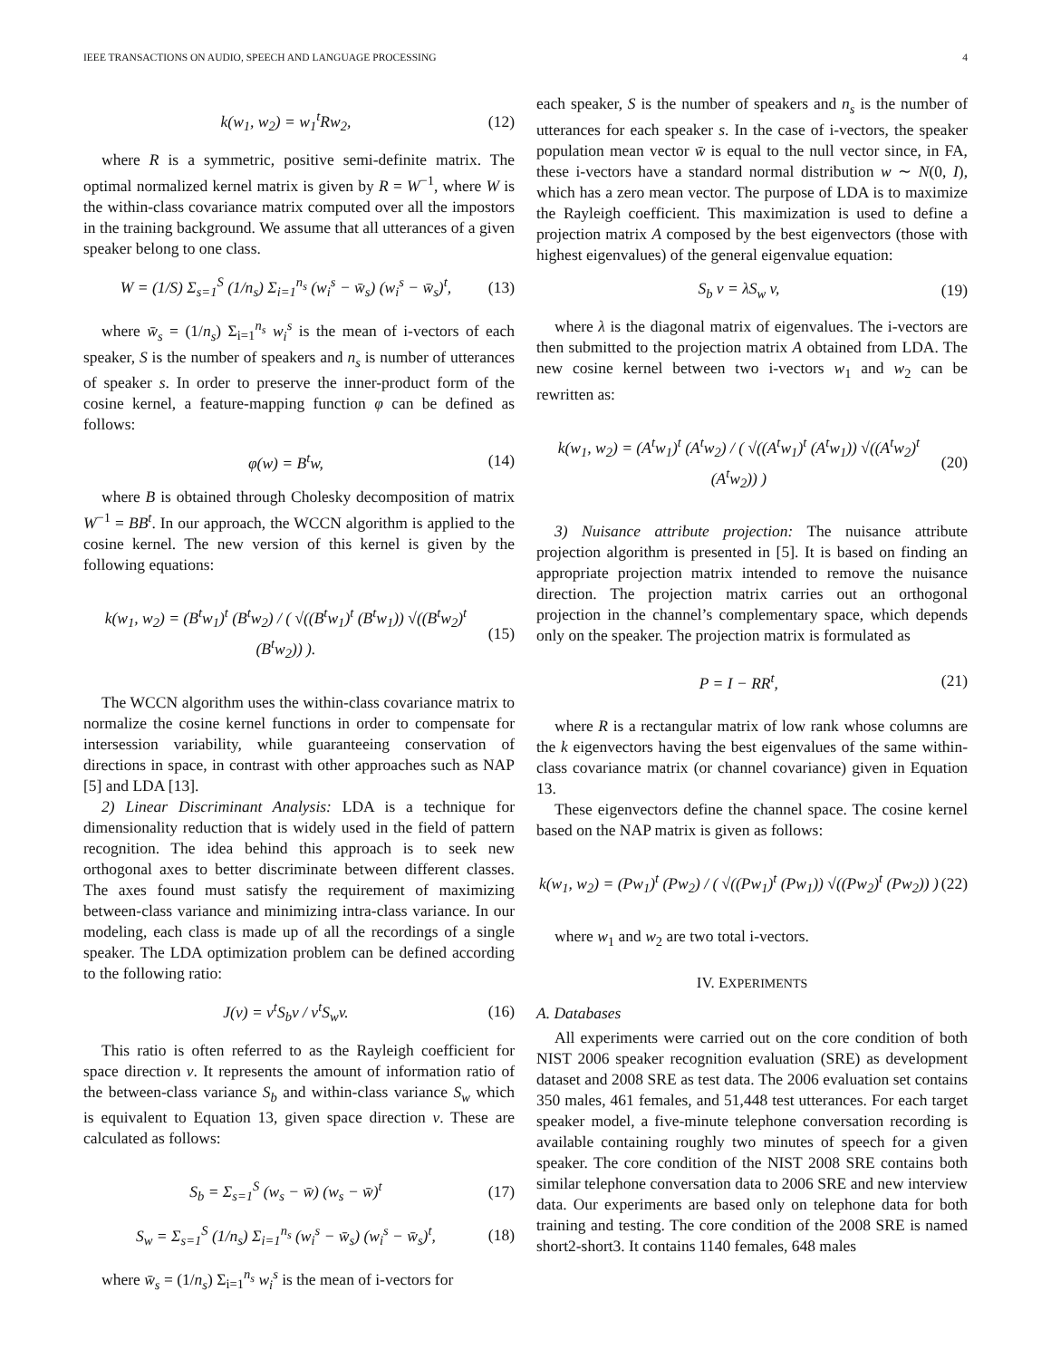IEEE TRANSACTIONS ON AUDIO, SPEECH AND LANGUAGE PROCESSING 4
k(w<sub>1</sub>, w<sub>2</sub>) = w<sub>1</sub><sup>t</sup>Rw<sub>2</sub>, (12)
where R is a symmetric, positive semi-definite matrix. The optimal normalized kernel matrix is given by R = W<sup>−1</sup>, where W is the within-class covariance matrix computed over all the impostors in the training background. We assume that all utterances of a given speaker belong to one class.
W = (1/S) Σ<sub>s=1</sub><sup>S</sup> (1/n<sub>s</sub>) Σ<sub>i=1</sub><sup>n<sub>s</sub></sup> (w<sub>i</sub><sup>s</sup> − w̄<sub>s</sub>) (w<sub>i</sub><sup>s</sup> − w̄<sub>s</sub>)<sup>t</sup>, (13)
where w̄<sub>s</sub> = (1/n<sub>s</sub>) Σ<sub>i=1</sub><sup>n<sub>s</sub></sup> w<sub>i</sub><sup>s</sup> is the mean of i-vectors of each speaker, S is the number of speakers and n<sub>s</sub> is number of utterances of speaker s. In order to preserve the inner-product form of the cosine kernel, a feature-mapping function φ can be defined as follows:
φ(w) = B<sup>t</sup>w, (14)
where B is obtained through Cholesky decomposition of matrix W<sup>−1</sup> = BB<sup>t</sup>. In our approach, the WCCN algorithm is applied to the cosine kernel. The new version of this kernel is given by the following equations:
k(w<sub>1</sub>, w<sub>2</sub>) = (B<sup>t</sup>w<sub>1</sub>)<sup>t</sup> (B<sup>t</sup>w<sub>2</sub>) / ( √((B<sup>t</sup>w<sub>1</sub>)<sup>t</sup> (B<sup>t</sup>w<sub>1</sub>)) √((B<sup>t</sup>w<sub>2</sub>)<sup>t</sup> (B<sup>t</sup>w<sub>2</sub>)) ). (15)
The WCCN algorithm uses the within-class covariance matrix to normalize the cosine kernel functions in order to compensate for intersession variability, while guaranteeing conservation of directions in space, in contrast with other approaches such as NAP [5] and LDA [13].
2) Linear Discriminant Analysis: LDA is a technique for dimensionality reduction that is widely used in the field of pattern recognition. The idea behind this approach is to seek new orthogonal axes to better discriminate between different classes. The axes found must satisfy the requirement of maximizing between-class variance and minimizing intra-class variance. In our modeling, each class is made up of all the recordings of a single speaker. The LDA optimization problem can be defined according to the following ratio:
J(v) = v<sup>t</sup>S<sub>b</sub>v / v<sup>t</sup>S<sub>w</sub>v. (16)
This ratio is often referred to as the Rayleigh coefficient for space direction v. It represents the amount of information ratio of the between-class variance S<sub>b</sub> and within-class variance S<sub>w</sub> which is equivalent to Equation 13, given space direction v. These are calculated as follows:
S<sub>b</sub> = Σ<sub>s=1</sub><sup>S</sup> (w<sub>s</sub> − w̄) (w<sub>s</sub> − w̄)<sup>t</sup> (17)
S<sub>w</sub> = Σ<sub>s=1</sub><sup>S</sup> (1/n<sub>s</sub>) Σ<sub>i=1</sub><sup>n<sub>s</sub></sup> (w<sub>i</sub><sup>s</sup> − w̄<sub>s</sub>) (w<sub>i</sub><sup>s</sup> − w̄<sub>s</sub>)<sup>t</sup>, (18)
where w̄<sub>s</sub> = (1/n<sub>s</sub>) Σ<sub>i=1</sub><sup>n<sub>s</sub></sup> w<sub>i</sub><sup>s</sup> is the mean of i-vectors for
each speaker, S is the number of speakers and n<sub>s</sub> is the number of utterances for each speaker s. In the case of i-vectors, the speaker population mean vector w̄ is equal to the null vector since, in FA, these i-vectors have a standard normal distribution w ∼ N(0, I), which has a zero mean vector. The purpose of LDA is to maximize the Rayleigh coefficient. This maximization is used to define a projection matrix A composed by the best eigenvectors (those with highest eigenvalues) of the general eigenvalue equation:
S<sub>b</sub> v = λS<sub>w</sub> v, (19)
where λ is the diagonal matrix of eigenvalues. The i-vectors are then submitted to the projection matrix A obtained from LDA. The new cosine kernel between two i-vectors w<sub>1</sub> and w<sub>2</sub> can be rewritten as:
k(w<sub>1</sub>, w<sub>2</sub>) = (A<sup>t</sup>w<sub>1</sub>)<sup>t</sup> (A<sup>t</sup>w<sub>2</sub>) / ( √((A<sup>t</sup>w<sub>1</sub>)<sup>t</sup> (A<sup>t</sup>w<sub>1</sub>)) √((A<sup>t</sup>w<sub>2</sub>)<sup>t</sup> (A<sup>t</sup>w<sub>2</sub>)) ) (20)
3) Nuisance attribute projection: The nuisance attribute projection algorithm is presented in [5]. It is based on finding an appropriate projection matrix intended to remove the nuisance direction. The projection matrix carries out an orthogonal projection in the channel’s complementary space, which depends only on the speaker. The projection matrix is formulated as
P = I − RR<sup>t</sup>, (21)
where R is a rectangular matrix of low rank whose columns are the k eigenvectors having the best eigenvalues of the same within-class covariance matrix (or channel covariance) given in Equation 13.
These eigenvectors define the channel space. The cosine kernel based on the NAP matrix is given as follows:
k(w<sub>1</sub>, w<sub>2</sub>) = (Pw<sub>1</sub>)<sup>t</sup> (Pw<sub>2</sub>) / ( √((Pw<sub>1</sub>)<sup>t</sup> (Pw<sub>1</sub>)) √((Pw<sub>2</sub>)<sup>t</sup> (Pw<sub>2</sub>)) ) (22)
where w<sub>1</sub> and w<sub>2</sub> are two total i-vectors.
IV. EXPERIMENTS
A. Databases
All experiments were carried out on the core condition of both NIST 2006 speaker recognition evaluation (SRE) as development dataset and 2008 SRE as test data. The 2006 evaluation set contains 350 males, 461 females, and 51,448 test utterances. For each target speaker model, a five-minute telephone conversation recording is available containing roughly two minutes of speech for a given speaker. The core condition of the NIST 2008 SRE contains both similar telephone conversation data to 2006 SRE and new interview data. Our experiments are based only on telephone data for both training and testing. The core condition of the 2008 SRE is named short2-short3. It contains 1140 females, 648 males